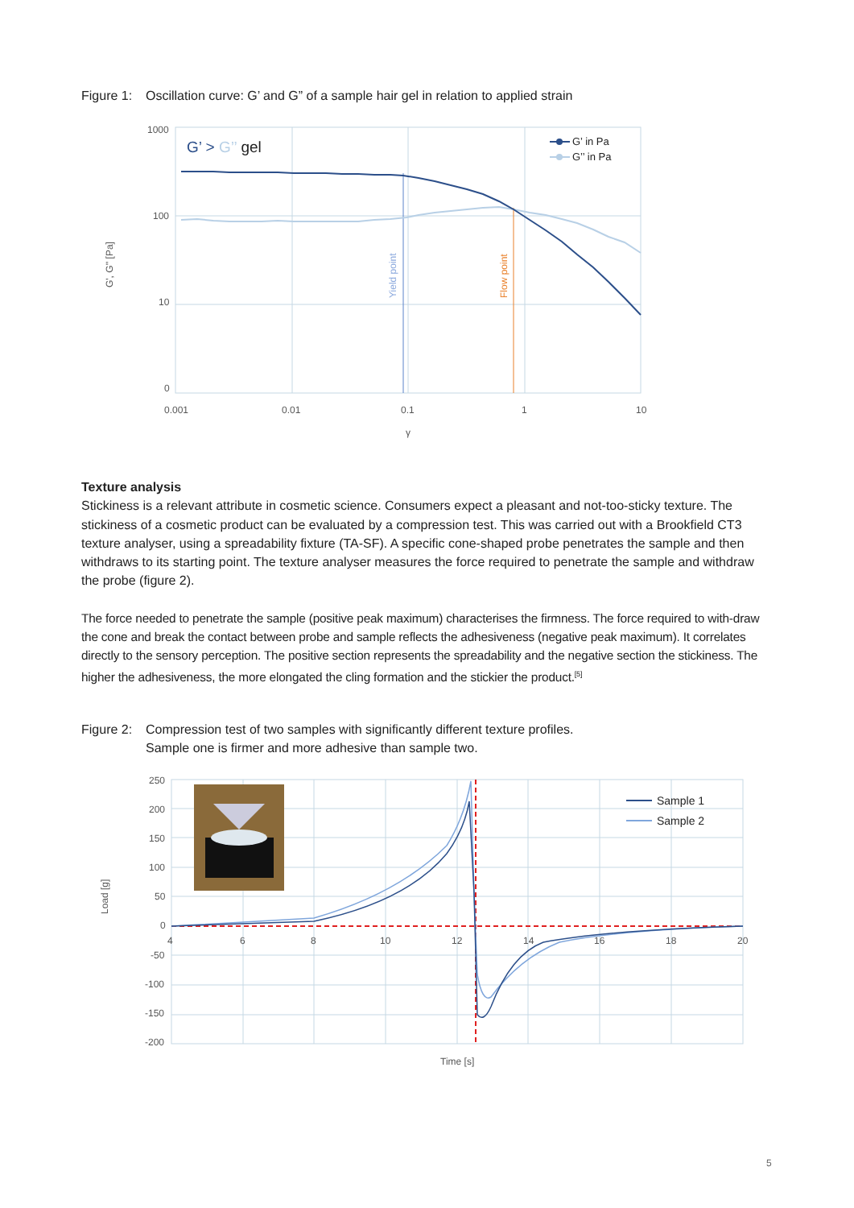Figure 1: Oscillation curve: G’ and G” of a sample hair gel in relation to applied strain
1000
100
10
0
0.001
0.01
0.1
1
10
γ
G', G'' [Pa]
G’ > G’’ gel
Yield point
Flow point
G’ in Pa
G’’ in Pa
Texture analysis
Stickiness is a relevant attribute in cosmetic science. Consumers expect a pleasant and not-too-sticky texture. The stickiness of a cosmetic product can be evaluated by a compression test. This was carried out with a Brookfield CT3 texture analyser, using a spreadability fixture (TA-SF). A specific cone-shaped probe penetrates the sample and then withdraws to its starting point. The texture analyser measures the force required to penetrate the sample and withdraw the probe (figure 2).
The force needed to penetrate the sample (positive peak maximum) characterises the firmness. The force required to with-draw the cone and break the contact between probe and sample reflects the adhesiveness (negative peak maximum). It correlates directly to the sensory perception. The positive section represents the spreadability and the negative section the stickiness. The higher the adhesiveness, the more elongated the cling formation and the stickier the product.<sup>[5]</sup>
Figure 2: Compression test of two samples with significantly different texture profiles.
Sample one is firmer and more adhesive than sample two.
250
200
150
100
50
0
-50
-100
-150
-200
4
6
8
10
12
14
16
18
20
Time [s]
Load [g]
Sample 1
Sample 2
5